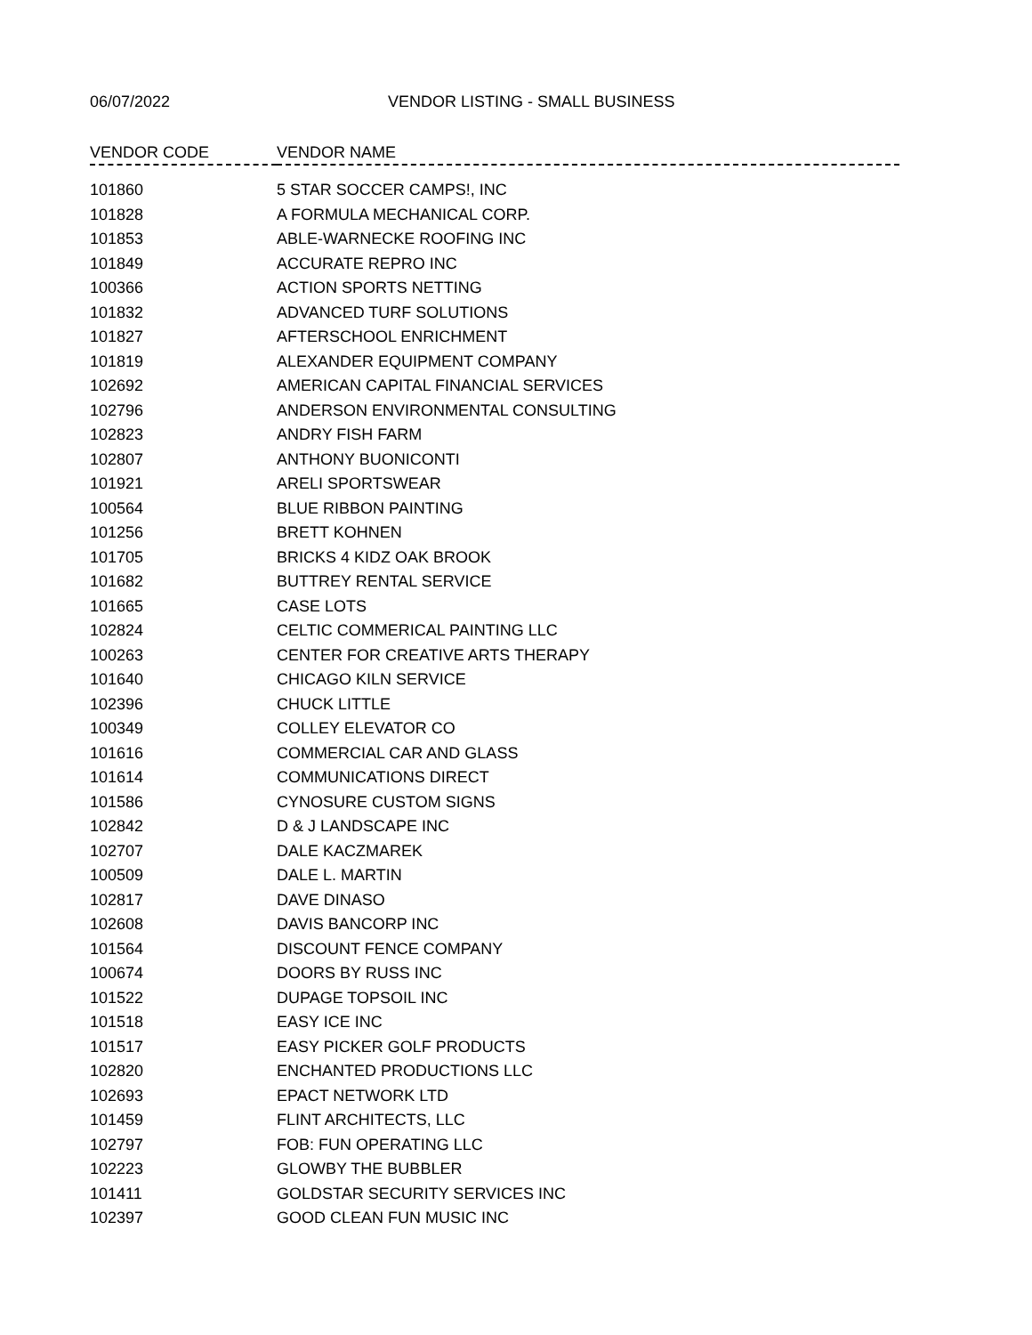06/07/2022 VENDOR LISTING - SMALL BUSINESS
| VENDOR CODE | VENDOR NAME |
| --- | --- |
| 101860 | 5 STAR SOCCER CAMPS!, INC |
| 101828 | A FORMULA MECHANICAL CORP. |
| 101853 | ABLE-WARNECKE ROOFING INC |
| 101849 | ACCURATE REPRO INC |
| 100366 | ACTION SPORTS NETTING |
| 101832 | ADVANCED TURF SOLUTIONS |
| 101827 | AFTERSCHOOL ENRICHMENT |
| 101819 | ALEXANDER EQUIPMENT COMPANY |
| 102692 | AMERICAN CAPITAL FINANCIAL SERVICES |
| 102796 | ANDERSON ENVIRONMENTAL CONSULTING |
| 102823 | ANDRY FISH FARM |
| 102807 | ANTHONY BUONICONTI |
| 101921 | ARELI SPORTSWEAR |
| 100564 | BLUE RIBBON PAINTING |
| 101256 | BRETT KOHNEN |
| 101705 | BRICKS 4 KIDZ OAK BROOK |
| 101682 | BUTTREY RENTAL SERVICE |
| 101665 | CASE LOTS |
| 102824 | CELTIC COMMERICAL PAINTING LLC |
| 100263 | CENTER FOR CREATIVE ARTS THERAPY |
| 101640 | CHICAGO KILN SERVICE |
| 102396 | CHUCK LITTLE |
| 100349 | COLLEY ELEVATOR CO |
| 101616 | COMMERCIAL CAR AND GLASS |
| 101614 | COMMUNICATIONS DIRECT |
| 101586 | CYNOSURE CUSTOM SIGNS |
| 102842 | D & J LANDSCAPE INC |
| 102707 | DALE KACZMAREK |
| 100509 | DALE L. MARTIN |
| 102817 | DAVE DINASO |
| 102608 | DAVIS BANCORP INC |
| 101564 | DISCOUNT FENCE COMPANY |
| 100674 | DOORS BY RUSS INC |
| 101522 | DUPAGE TOPSOIL INC |
| 101518 | EASY ICE INC |
| 101517 | EASY PICKER GOLF PRODUCTS |
| 102820 | ENCHANTED PRODUCTIONS LLC |
| 102693 | EPACT NETWORK LTD |
| 101459 | FLINT ARCHITECTS, LLC |
| 102797 | FOB: FUN OPERATING LLC |
| 102223 | GLOWBY THE BUBBLER |
| 101411 | GOLDSTAR SECURITY SERVICES INC |
| 102397 | GOOD CLEAN FUN MUSIC INC |